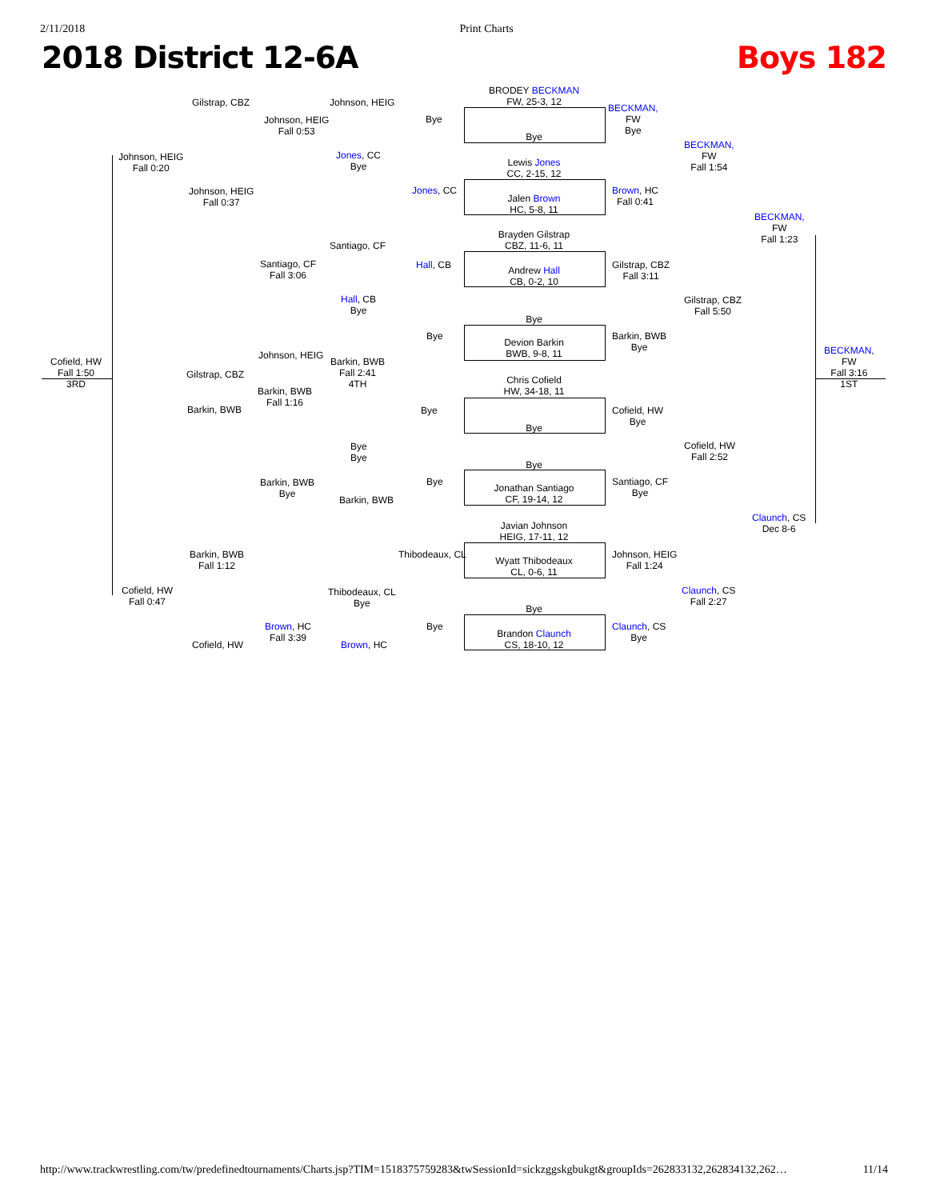2/11/2018 Print Charts
2018 District 12-6A Boys 182
BRODEY BECKMAN
FW, 25-3, 12
Bye
Lewis Jones
CC, 2-15, 12
Jalen Brown
HC, 5-8, 11
Brayden Gilstrap
CBZ, 11-6, 11
Andrew Hall
CB, 0-2, 10
Bye
Devion Barkin
BWB, 9-8, 11
Chris Cofield
HW, 34-18, 11
Bye
Bye
Jonathan Santiago
CF, 19-14, 12
Javian Johnson
HEIG, 17-11, 12
Wyatt Thibodeaux
CL, 0-6, 11
Bye
Brandon Claunch
CS, 18-10, 12
BECKMAN,
FW
Bye
Brown, HC
Fall 0:41
Gilstrap, CBZ
Fall 3:11
Barkin, BWB
Bye
Cofield, HW
Bye
Santiago, CF
Bye
Johnson, HEIG
Fall 1:24
Claunch, CS
Bye
BECKMAN,
FW
Fall 1:54
Gilstrap, CBZ
Fall 5:50
Cofield, HW
Fall 2:52
Claunch, CS
Fall 2:27
BECKMAN,
FW
Fall 1:23
Claunch, CS
Dec 8-6
BECKMAN,
FW
Fall 3:16
1ST
Cofield, HW
Fall 1:50
3RD
Johnson, HEIG
Fall 0:20
Cofield, HW
Fall 0:47
Gilstrap, CBZ
Johnson, HEIG
Fall 0:37
Barkin, BWB
Fall 1:12
Cofield, HW
Johnson, HEIG
Fall 0:53
Santiago, CF
Fall 3:06
Barkin, BWB
Bye
Brown, HC
Fall 3:39
Johnson, HEIG
Jones, CC
Bye
Santiago, CF
Hall, CB
Bye
Barkin, BWB
Fall 2:41
4TH
Bye
Bye
Barkin, BWB
Thibodeaux, CL
Bye
Brown, HC
Bye
Jones, CC
Hall, CB
Bye
Bye
Bye
Thibodeaux, CL
Bye
Johnson, HEIG
Gilstrap, CBZ
Barkin, BWB
Fall 1:16
Barkin, BWB
http://www.trackwrestling.com/tw/predefinedtournaments/Charts.jsp?TIM=1518375759283&twSessionId=sickzggskgbukgt&groupIds=262833132,262834132,262… 11/14